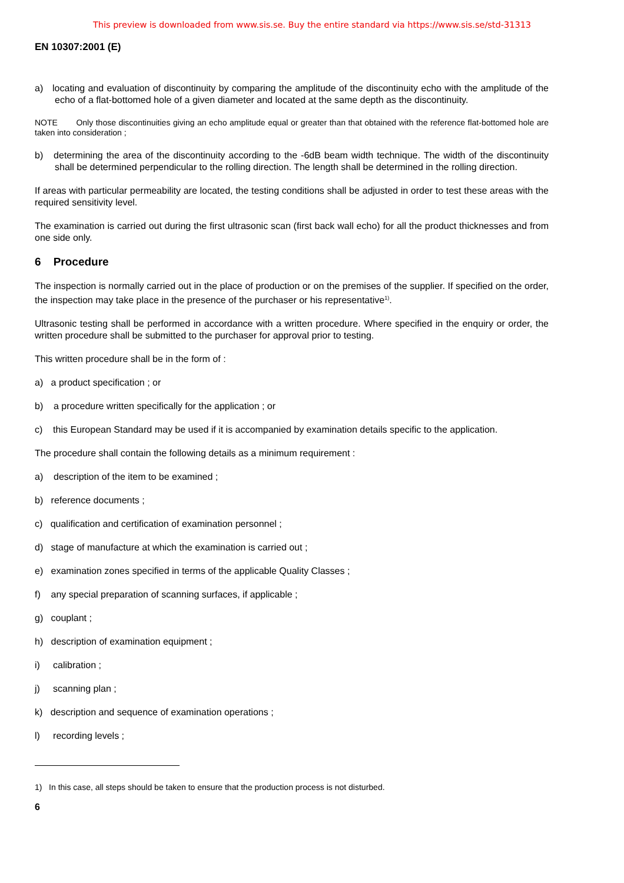This preview is downloaded from www.sis.se. Buy the entire standard via https://www.sis.se/std-31313
EN 10307:2001 (E)
a) locating and evaluation of discontinuity by comparing the amplitude of the discontinuity echo with the amplitude of the echo of a flat-bottomed hole of a given diameter and located at the same depth as the discontinuity.
NOTE Only those discontinuities giving an echo amplitude equal or greater than that obtained with the reference flat-bottomed hole are taken into consideration ;
b) determining the area of the discontinuity according to the -6dB beam width technique. The width of the discontinuity shall be determined perpendicular to the rolling direction. The length shall be determined in the rolling direction.
If areas with particular permeability are located, the testing conditions shall be adjusted in order to test these areas with the required sensitivity level.
The examination is carried out during the first ultrasonic scan (first back wall echo) for all the product thicknesses and from one side only.
6 Procedure
The inspection is normally carried out in the place of production or on the premises of the supplier. If specified on the order, the inspection may take place in the presence of the purchaser or his representative<sup>1)</sup>.
Ultrasonic testing shall be performed in accordance with a written procedure. Where specified in the enquiry or order, the written procedure shall be submitted to the purchaser for approval prior to testing.
This written procedure shall be in the form of :
a) a product specification ; or
b) a procedure written specifically for the application ; or
c) this European Standard may be used if it is accompanied by examination details specific to the application.
The procedure shall contain the following details as a minimum requirement :
a) description of the item to be examined ;
b) reference documents ;
c) qualification and certification of examination personnel ;
d) stage of manufacture at which the examination is carried out ;
e) examination zones specified in terms of the applicable Quality Classes ;
f) any special preparation of scanning surfaces, if applicable ;
g) couplant ;
h) description of examination equipment ;
i) calibration ;
j) scanning plan ;
k) description and sequence of examination operations ;
l) recording levels ;
1) In this case, all steps should be taken to ensure that the production process is not disturbed.
6